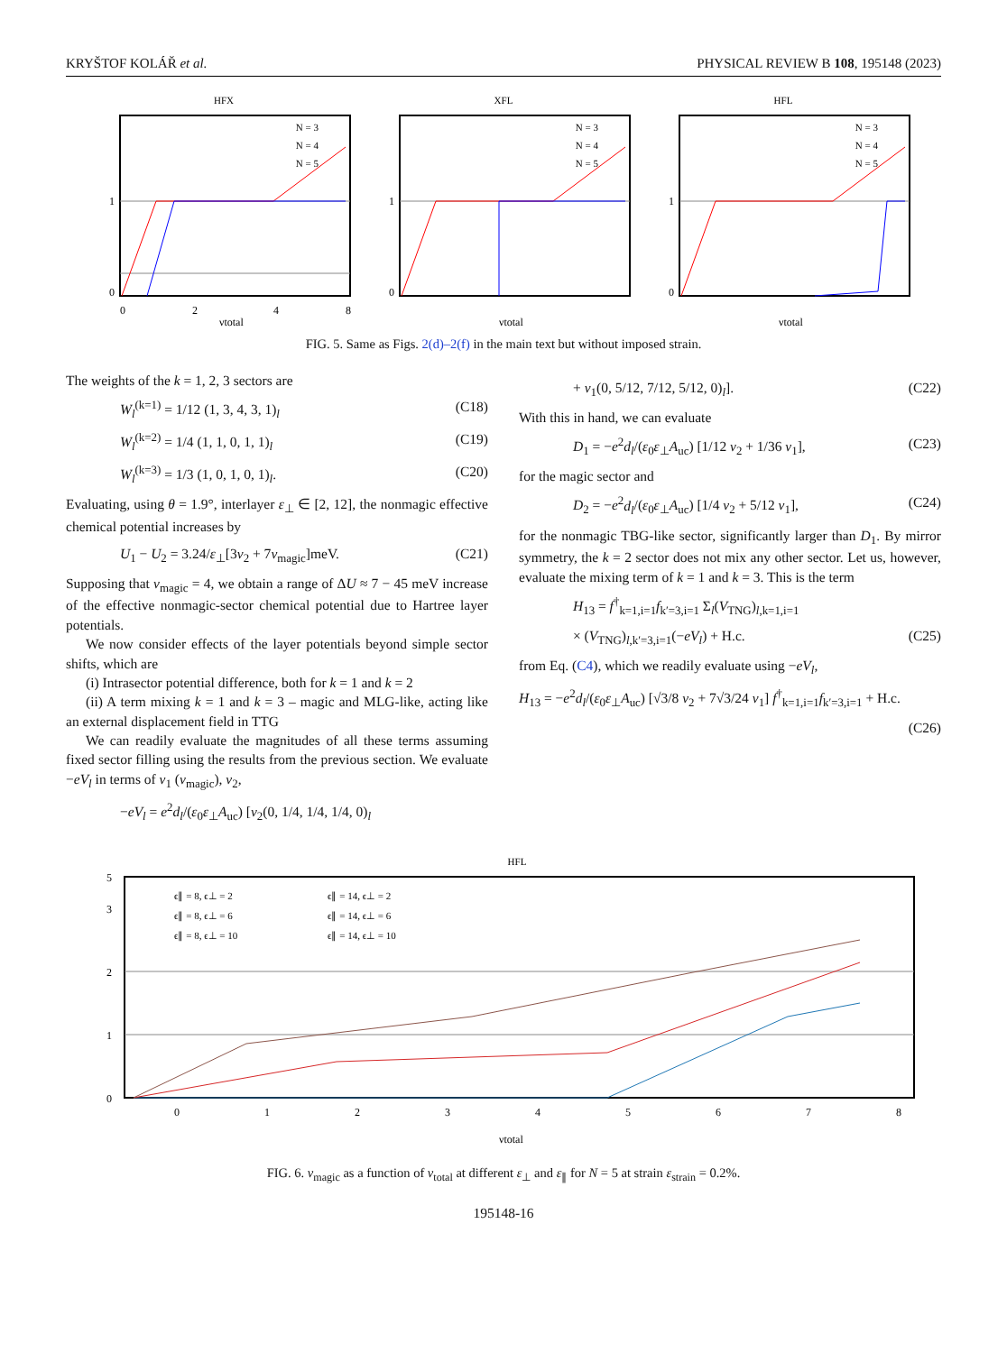KRYŠTOF KOLÁŘ et al. PHYSICAL REVIEW B 108, 195148 (2023)
HFX
0
1
0
2
4
8
νtotal
N = 3
N = 4
N = 5
XFL
0
1
νtotal
N = 3
N = 4
N = 5
HFL
0
1
νtotal
N = 3
N = 4
N = 5
FIG. 5. Same as Figs. 2(d)–2(f) in the main text but without imposed strain.
The weights of the k = 1, 2, 3 sectors are
W<sub>l</sub><sup>(k=1)</sup> = 1/12 (1, 3, 4, 3, 1)<sub>l</sub> (C18)
W<sub>l</sub><sup>(k=2)</sup> = 1/4 (1, 1, 0, 1, 1)<sub>l</sub> (C19)
W<sub>l</sub><sup>(k=3)</sup> = 1/3 (1, 0, 1, 0, 1)<sub>l</sub>. (C20)
Evaluating, using θ = 1.9°, interlayer ε<sub>⊥</sub> ∈ [2, 12], the nonmagic effective chemical potential increases by
U<sub>1</sub> − U<sub>2</sub> = 3.24/ε<sub>⊥</sub>[3ν<sub>2</sub> + 7ν<sub>magic</sub>]meV. (C21)
Supposing that ν<sub>magic</sub> = 4, we obtain a range of ΔU ≈ 7 − 45 meV increase of the effective nonmagic-sector chemical potential due to Hartree layer potentials.
We now consider effects of the layer potentials beyond simple sector shifts, which are
(i) Intrasector potential difference, both for k = 1 and k = 2
(ii) A term mixing k = 1 and k = 3 – magic and MLG-like, acting like an external displacement field in TTG
We can readily evaluate the magnitudes of all these terms assuming fixed sector filling using the results from the previous section. We evaluate −eV<sub>l</sub> in terms of ν<sub>1</sub> (ν<sub>magic</sub>), ν<sub>2</sub>,
−eV<sub>l</sub> = e<sup>2</sup>d<sub>l</sub>/(ε<sub>0</sub>ε<sub>⊥</sub>A<sub>uc</sub>) [ν<sub>2</sub>(0, 1/4, 1/4, 1/4, 0)<sub>l</sub>
+ ν<sub>1</sub>(0, 5/12, 7/12, 5/12, 0)<sub>l</sub>]. (C22)
With this in hand, we can evaluate
D<sub>1</sub> = −e<sup>2</sup>d<sub>l</sub>/(ε<sub>0</sub>ε<sub>⊥</sub>A<sub>uc</sub>) [1/12 ν<sub>2</sub> + 1/36 ν<sub>1</sub>], (C23)
for the magic sector and
D<sub>2</sub> = −e<sup>2</sup>d<sub>l</sub>/(ε<sub>0</sub>ε<sub>⊥</sub>A<sub>uc</sub>) [1/4 ν<sub>2</sub> + 5/12 ν<sub>1</sub>], (C24)
for the nonmagic TBG-like sector, significantly larger than D<sub>1</sub>. By mirror symmetry, the k = 2 sector does not mix any other sector. Let us, however, evaluate the mixing term of k = 1 and k = 3. This is the term
H<sub>13</sub> = f<sup>†</sup><sub>k=1,i=1</sub>f<sub>k′=3,i=1</sub> Σ<sub>l</sub>(V<sub>TNG</sub>)<sub>l,k=1,i=1</sub>
× (V<sub>TNG</sub>)<sub>l,k′=3,i=1</sub>(−eV<sub>l</sub>) + H.c. (C25)
from Eq. (C4), which we readily evaluate using −eV<sub>l</sub>,
H<sub>13</sub> = −e<sup>2</sup>d<sub>l</sub>/(ε<sub>0</sub>ε<sub>⊥</sub>A<sub>uc</sub>) [√3/8 ν<sub>2</sub> + 7√3/24 ν<sub>1</sub>] f<sup>†</sup><sub>k=1,i=1</sub>f<sub>k′=3,i=1</sub> + H.c.
(C26)
HFL
0
1
2
3
5
0
1
2
3
4
5
6
7
8
νtotal
ϵ∥ = 8, ϵ⊥ = 2
ϵ∥ = 14, ϵ⊥ = 2
ϵ∥ = 8, ϵ⊥ = 6
ϵ∥ = 14, ϵ⊥ = 6
ϵ∥ = 8, ϵ⊥ = 10
ϵ∥ = 14, ϵ⊥ = 10
FIG. 6. ν<sub>magic</sub> as a function of ν<sub>total</sub> at different ε<sub>⊥</sub> and ε<sub>∥</sub> for N = 5 at strain ε<sub>strain</sub> = 0.2%.
195148-16